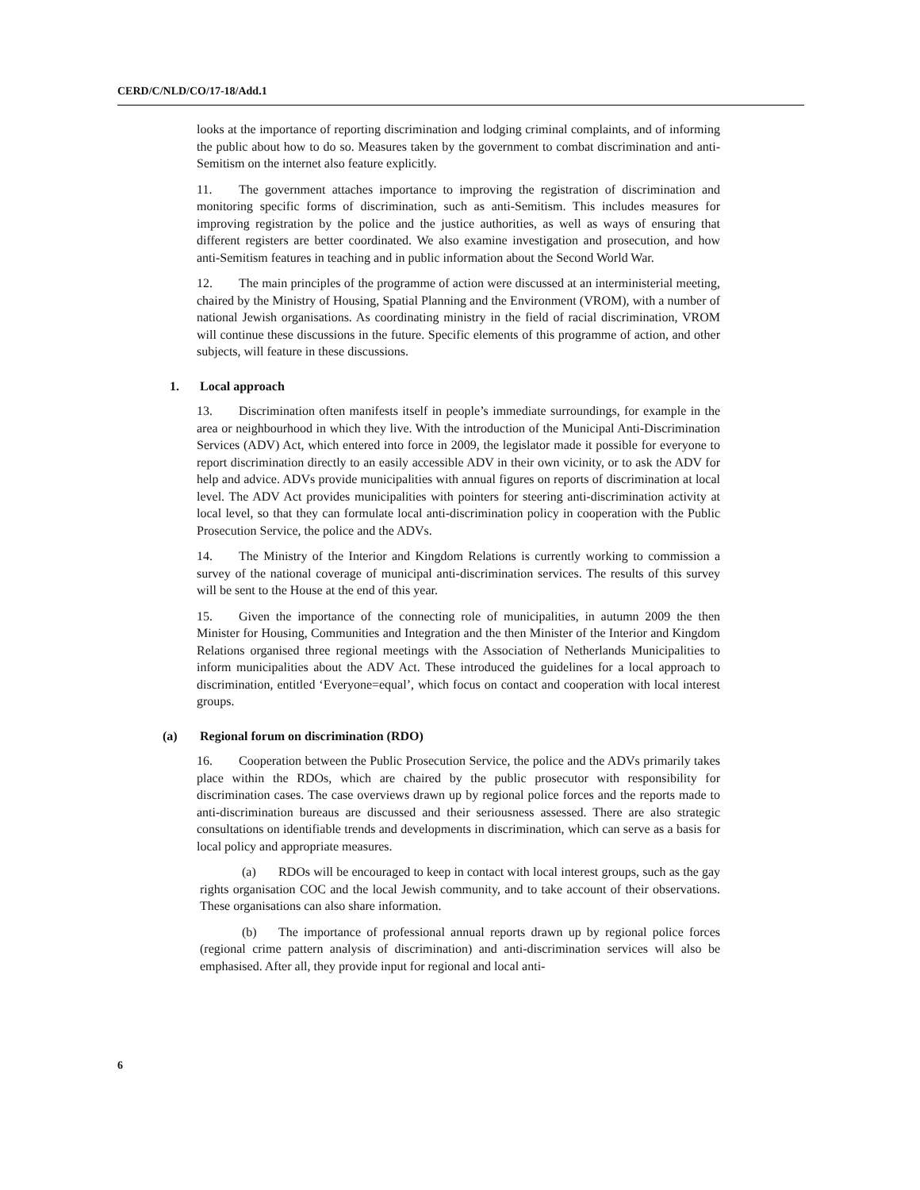CERD/C/NLD/CO/17-18/Add.1
looks at the importance of reporting discrimination and lodging criminal complaints, and of informing the public about how to do so. Measures taken by the government to combat discrimination and anti-Semitism on the internet also feature explicitly.
11. The government attaches importance to improving the registration of discrimination and monitoring specific forms of discrimination, such as anti-Semitism. This includes measures for improving registration by the police and the justice authorities, as well as ways of ensuring that different registers are better coordinated. We also examine investigation and prosecution, and how anti-Semitism features in teaching and in public information about the Second World War.
12. The main principles of the programme of action were discussed at an interministerial meeting, chaired by the Ministry of Housing, Spatial Planning and the Environment (VROM), with a number of national Jewish organisations. As coordinating ministry in the field of racial discrimination, VROM will continue these discussions in the future. Specific elements of this programme of action, and other subjects, will feature in these discussions.
1. Local approach
13. Discrimination often manifests itself in people’s immediate surroundings, for example in the area or neighbourhood in which they live. With the introduction of the Municipal Anti-Discrimination Services (ADV) Act, which entered into force in 2009, the legislator made it possible for everyone to report discrimination directly to an easily accessible ADV in their own vicinity, or to ask the ADV for help and advice. ADVs provide municipalities with annual figures on reports of discrimination at local level. The ADV Act provides municipalities with pointers for steering anti-discrimination activity at local level, so that they can formulate local anti-discrimination policy in cooperation with the Public Prosecution Service, the police and the ADVs.
14. The Ministry of the Interior and Kingdom Relations is currently working to commission a survey of the national coverage of municipal anti-discrimination services. The results of this survey will be sent to the House at the end of this year.
15. Given the importance of the connecting role of municipalities, in autumn 2009 the then Minister for Housing, Communities and Integration and the then Minister of the Interior and Kingdom Relations organised three regional meetings with the Association of Netherlands Municipalities to inform municipalities about the ADV Act. These introduced the guidelines for a local approach to discrimination, entitled ‘Everyone=equal’, which focus on contact and cooperation with local interest groups.
(a) Regional forum on discrimination (RDO)
16. Cooperation between the Public Prosecution Service, the police and the ADVs primarily takes place within the RDOs, which are chaired by the public prosecutor with responsibility for discrimination cases. The case overviews drawn up by regional police forces and the reports made to anti-discrimination bureaus are discussed and their seriousness assessed. There are also strategic consultations on identifiable trends and developments in discrimination, which can serve as a basis for local policy and appropriate measures.
(a) RDOs will be encouraged to keep in contact with local interest groups, such as the gay rights organisation COC and the local Jewish community, and to take account of their observations. These organisations can also share information.
(b) The importance of professional annual reports drawn up by regional police forces (regional crime pattern analysis of discrimination) and anti-discrimination services will also be emphasised. After all, they provide input for regional and local anti-
6